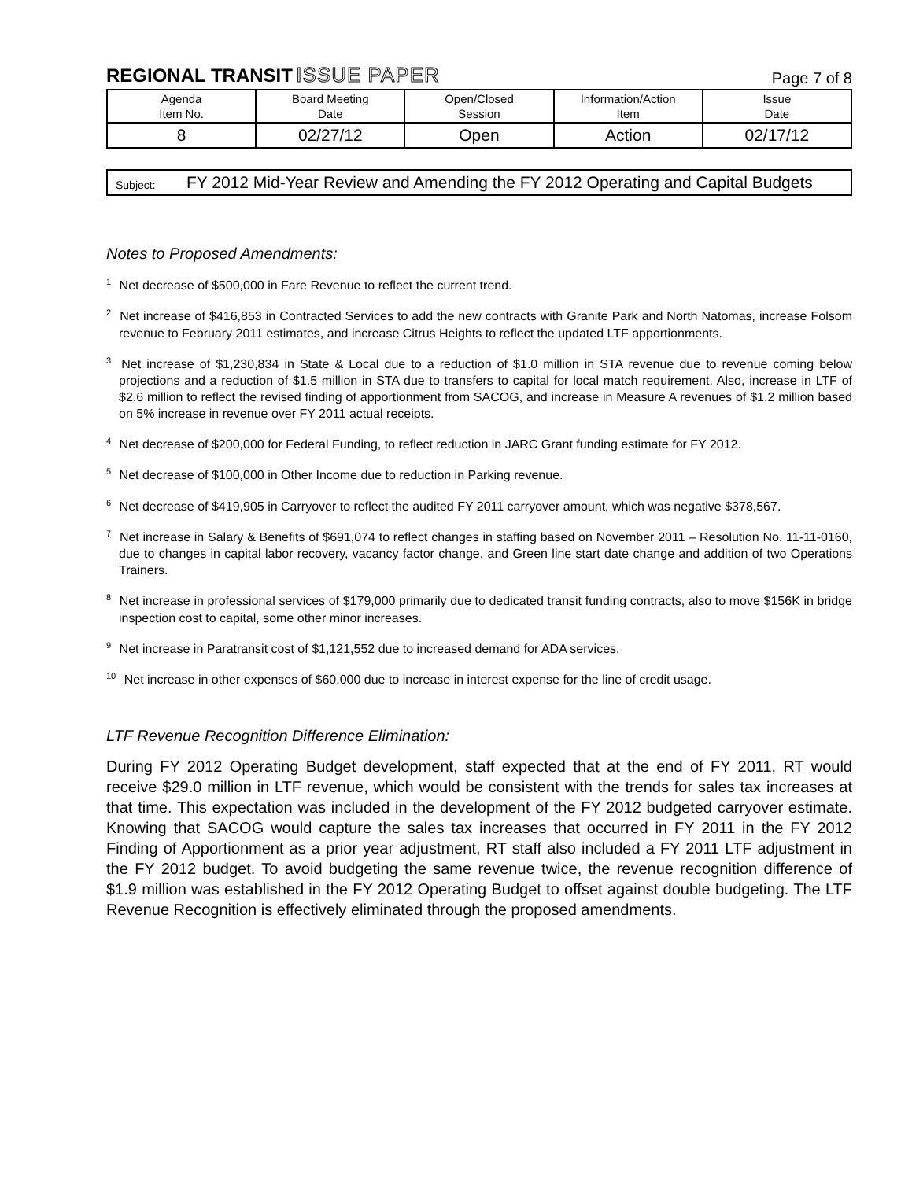REGIONAL TRANSIT ISSUE PAPER
Page 7 of 8
| Agenda Item No. | Board Meeting Date | Open/Closed Session | Information/Action Item | Issue Date |
| --- | --- | --- | --- | --- |
| 8 | 02/27/12 | Open | Action | 02/17/12 |
Subject:
FY 2012 Mid-Year Review and Amending the FY 2012 Operating and Capital Budgets
Notes to Proposed Amendments:
<sup>1</sup> Net decrease of $500,000 in Fare Revenue to reflect the current trend.
<sup>2</sup> Net increase of $416,853 in Contracted Services to add the new contracts with Granite Park and North Natomas, increase Folsom revenue to February 2011 estimates, and increase Citrus Heights to reflect the updated LTF apportionments.
<sup>3</sup> Net increase of $1,230,834 in State & Local due to a reduction of $1.0 million in STA revenue due to revenue coming below projections and a reduction of $1.5 million in STA due to transfers to capital for local match requirement. Also, increase in LTF of $2.6 million to reflect the revised finding of apportionment from SACOG, and increase in Measure A revenues of $1.2 million based on 5% increase in revenue over FY 2011 actual receipts.
<sup>4</sup> Net decrease of $200,000 for Federal Funding, to reflect reduction in JARC Grant funding estimate for FY 2012.
<sup>5</sup> Net decrease of $100,000 in Other Income due to reduction in Parking revenue.
<sup>6</sup> Net decrease of $419,905 in Carryover to reflect the audited FY 2011 carryover amount, which was negative $378,567.
<sup>7</sup> Net increase in Salary & Benefits of $691,074 to reflect changes in staffing based on November 2011 – Resolution No. 11-11-0160, due to changes in capital labor recovery, vacancy factor change, and Green line start date change and addition of two Operations Trainers.
<sup>8</sup> Net increase in professional services of $179,000 primarily due to dedicated transit funding contracts, also to move $156K in bridge inspection cost to capital, some other minor increases.
<sup>9</sup> Net increase in Paratransit cost of $1,121,552 due to increased demand for ADA services.
<sup>10</sup> Net increase in other expenses of $60,000 due to increase in interest expense for the line of credit usage.
LTF Revenue Recognition Difference Elimination:
During FY 2012 Operating Budget development, staff expected that at the end of FY 2011, RT would receive $29.0 million in LTF revenue, which would be consistent with the trends for sales tax increases at that time. This expectation was included in the development of the FY 2012 budgeted carryover estimate. Knowing that SACOG would capture the sales tax increases that occurred in FY 2011 in the FY 2012 Finding of Apportionment as a prior year adjustment, RT staff also included a FY 2011 LTF adjustment in the FY 2012 budget. To avoid budgeting the same revenue twice, the revenue recognition difference of $1.9 million was established in the FY 2012 Operating Budget to offset against double budgeting. The LTF Revenue Recognition is effectively eliminated through the proposed amendments.